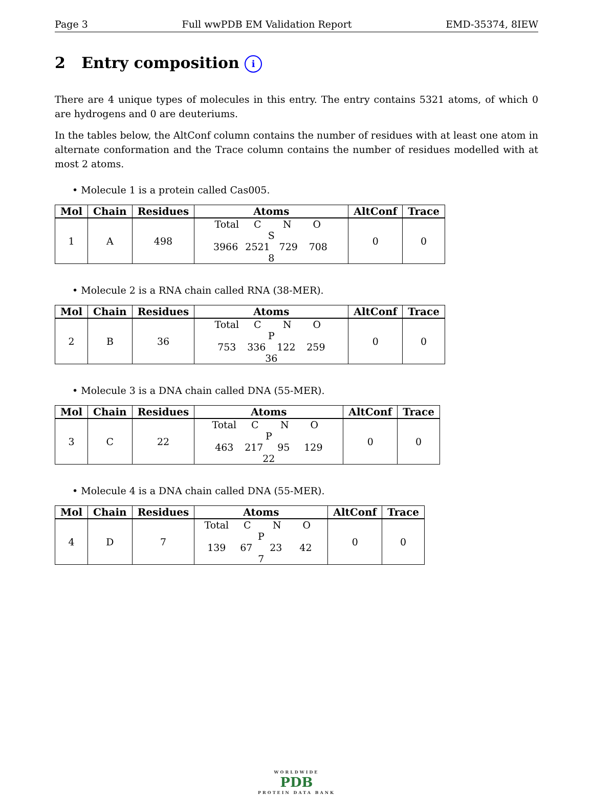Page 3 Full wwPDB EM Validation Report EMD-35374, 8IEW
2 Entry composition i
There are 4 unique types of molecules in this entry. The entry contains 5321 atoms, of which 0 are hydrogens and 0 are deuteriums.
In the tables below, the AltConf column contains the number of residues with at least one atom in alternate conformation and the Trace column contains the number of residues modelled with at most 2 atoms.
• Molecule 1 is a protein called Cas005.
| Mol | Chain | Residues | Atoms | AltConf | Trace |
| --- | --- | --- | --- | --- | --- |
| 1 | A | 498 | Total C N O S 3966 2521 729 708 8 | 0 | 0 |
• Molecule 2 is a RNA chain called RNA (38-MER).
| Mol | Chain | Residues | Atoms | AltConf | Trace |
| --- | --- | --- | --- | --- | --- |
| 2 | B | 36 | Total C N O P 753 336 122 259 36 | 0 | 0 |
• Molecule 3 is a DNA chain called DNA (55-MER).
| Mol | Chain | Residues | Atoms | AltConf | Trace |
| --- | --- | --- | --- | --- | --- |
| 3 | C | 22 | Total C N O P 463 217 95 129 22 | 0 | 0 |
• Molecule 4 is a DNA chain called DNA (55-MER).
| Mol | Chain | Residues | Atoms | AltConf | Trace |
| --- | --- | --- | --- | --- | --- |
| 4 | D | 7 | Total C N O P 139 67 23 42 7 | 0 | 0 |
WORLDWIDE
PDB
PROTEIN DATA BANK